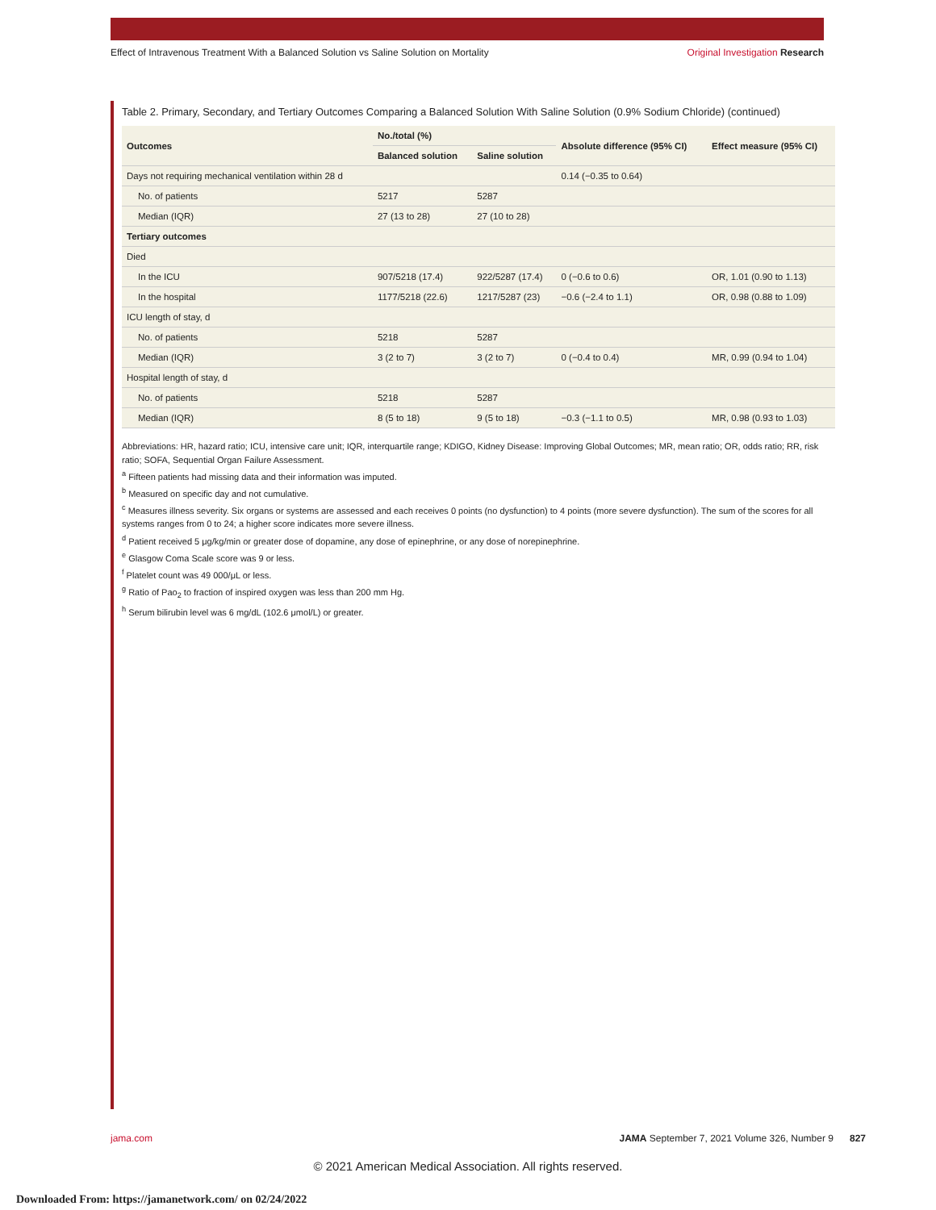Effect of Intravenous Treatment With a Balanced Solution vs Saline Solution on Mortality Original Investigation Research
Table 2. Primary, Secondary, and Tertiary Outcomes Comparing a Balanced Solution With Saline Solution (0.9% Sodium Chloride) (continued)
| Outcomes | No./total (%) | | Absolute difference (95% CI) | Effect measure (95% CI) |
| --- | --- | --- | --- | --- |
| | Balanced solution | Saline solution | | |
| Days not requiring mechanical ventilation within 28 d | | | 0.14 (−0.35 to 0.64) | |
| No. of patients | 5217 | 5287 | | |
| Median (IQR) | 27 (13 to 28) | 27 (10 to 28) | | |
| Tertiary outcomes | | | | |
| Died | | | | |
| In the ICU | 907/5218 (17.4) | 922/5287 (17.4) | 0 (−0.6 to 0.6) | OR, 1.01 (0.90 to 1.13) |
| In the hospital | 1177/5218 (22.6) | 1217/5287 (23) | −0.6 (−2.4 to 1.1) | OR, 0.98 (0.88 to 1.09) |
| ICU length of stay, d | | | | |
| No. of patients | 5218 | 5287 | | |
| Median (IQR) | 3 (2 to 7) | 3 (2 to 7) | 0 (−0.4 to 0.4) | MR, 0.99 (0.94 to 1.04) |
| Hospital length of stay, d | | | | |
| No. of patients | 5218 | 5287 | | |
| Median (IQR) | 8 (5 to 18) | 9 (5 to 18) | −0.3 (−1.1 to 0.5) | MR, 0.98 (0.93 to 1.03) |
Abbreviations: HR, hazard ratio; ICU, intensive care unit; IQR, interquartile range; KDIGO, Kidney Disease: Improving Global Outcomes; MR, mean ratio; OR, odds ratio; RR, risk ratio; SOFA, Sequential Organ Failure Assessment.
<sup>a</sup> Fifteen patients had missing data and their information was imputed.
<sup>b</sup> Measured on specific day and not cumulative.
<sup>c</sup> Measures illness severity. Six organs or systems are assessed and each receives 0 points (no dysfunction) to 4 points (more severe dysfunction). The sum of the scores for all systems ranges from 0 to 24; a higher score indicates more severe illness.
<sup>d</sup> Patient received 5 μg/kg/min or greater dose of dopamine, any dose of epinephrine, or any dose of norepinephrine.
<sup>e</sup> Glasgow Coma Scale score was 9 or less.
<sup>f</sup> Platelet count was 49 000/μL or less.
<sup>g</sup> Ratio of Pao<sub>2</sub> to fraction of inspired oxygen was less than 200 mm Hg.
<sup>h</sup> Serum bilirubin level was 6 mg/dL (102.6 μmol/L) or greater.
jama.com JAMA September 7, 2021 Volume 326, Number 9 827
© 2021 American Medical Association. All rights reserved.
Downloaded From: https://jamanetwork.com/ on 02/24/2022